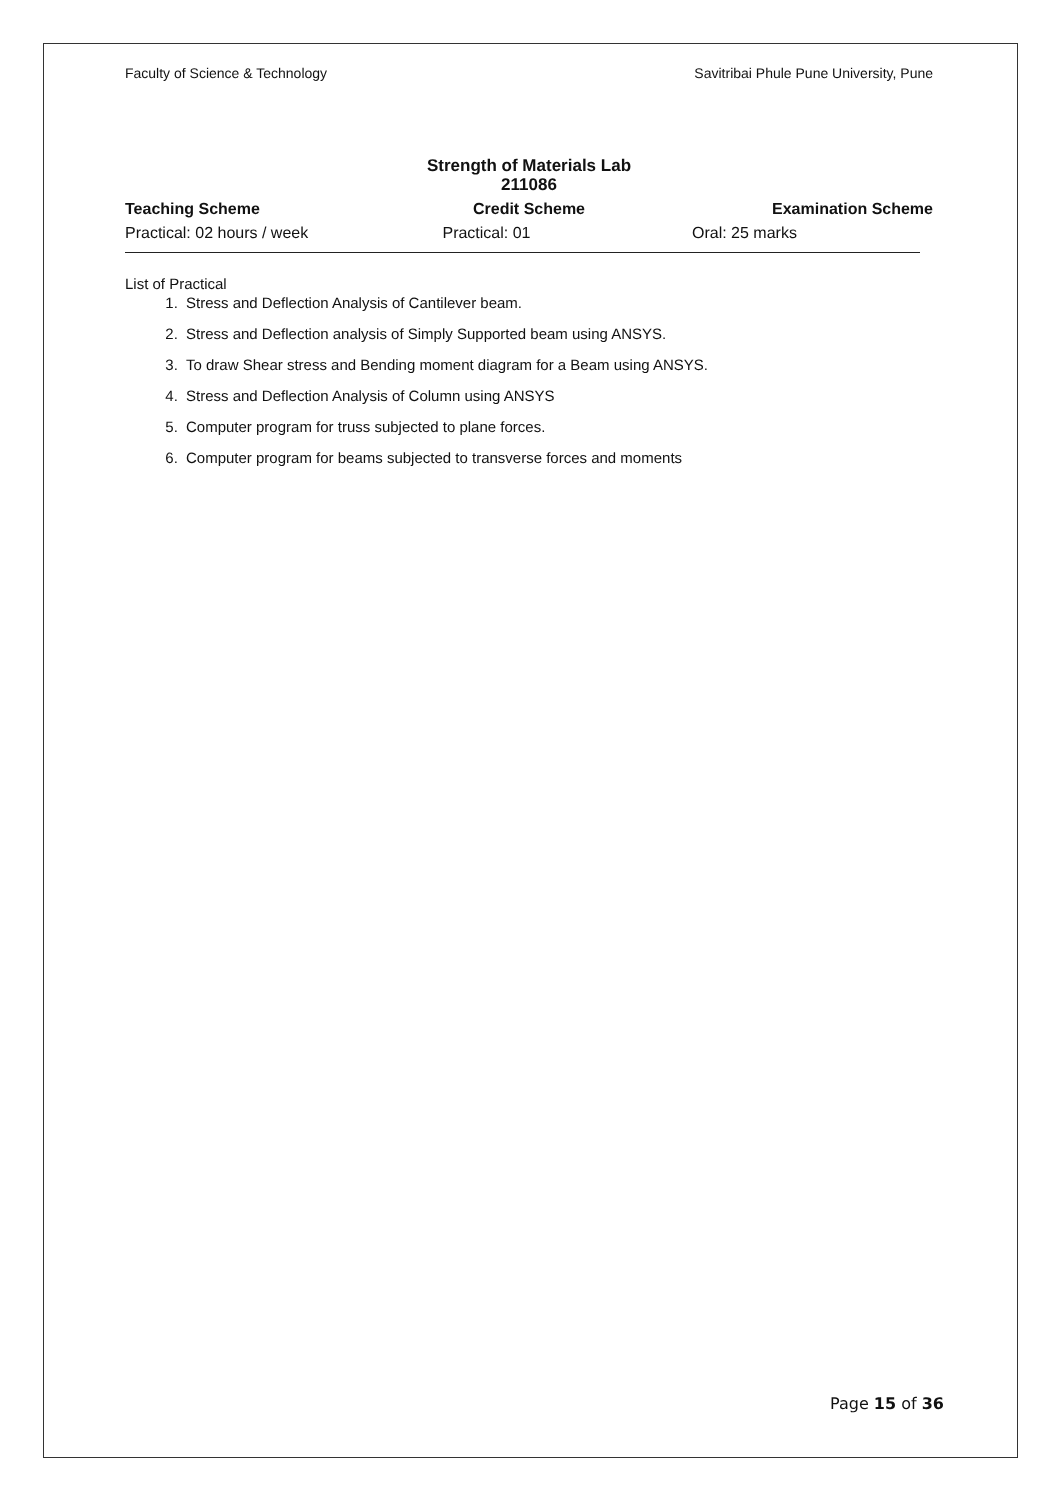Faculty of Science & Technology Savitribai Phule Pune University, Pune
Strength of Materials Lab
211086
Teaching Scheme Credit Scheme Examination Scheme
Practical: 02 hours / week Practical: 01 Oral: 25 marks
List of Practical
1. Stress and Deflection Analysis of Cantilever beam.
2. Stress and Deflection analysis of Simply Supported beam using ANSYS.
3. To draw Shear stress and Bending moment diagram for a Beam using ANSYS.
4. Stress and Deflection Analysis of Column using ANSYS
5. Computer program for truss subjected to plane forces.
6. Computer program for beams subjected to transverse forces and moments
Page 15 of 36